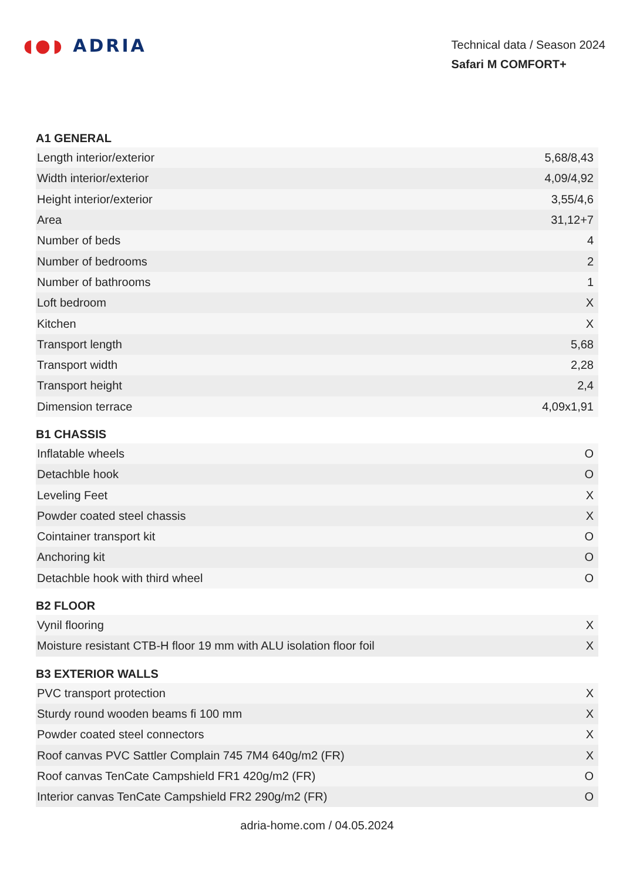◖●◗ ADRIA
Technical data / Season 2024
Safari M COMFORT+
A1 GENERAL
| Length interior/exterior | 5,68/8,43 |
| Width interior/exterior | 4,09/4,92 |
| Height interior/exterior | 3,55/4,6 |
| Area | 31,12+7 |
| Number of beds | 4 |
| Number of bedrooms | 2 |
| Number of bathrooms | 1 |
| Loft bedroom | X |
| Kitchen | X |
| Transport length | 5,68 |
| Transport width | 2,28 |
| Transport height | 2,4 |
| Dimension terrace | 4,09x1,91 |
B1 CHASSIS
| Inflatable wheels | O |
| Detachble hook | O |
| Leveling Feet | X |
| Powder coated steel chassis | X |
| Cointainer transport kit | O |
| Anchoring kit | O |
| Detachble hook with third wheel | O |
B2 FLOOR
| Vynil flooring | X |
| Moisture resistant CTB-H floor 19 mm with ALU isolation floor foil | X |
B3 EXTERIOR WALLS
| PVC transport protection | X |
| Sturdy round wooden beams fi 100 mm | X |
| Powder coated steel connectors | X |
| Roof canvas PVC Sattler Complain 745 7M4 640g/m2 (FR) | X |
| Roof canvas TenCate Campshield FR1 420g/m2 (FR) | O |
| Interior canvas TenCate Campshield FR2 290g/m2 (FR) | O |
adria-home.com / 04.05.2024